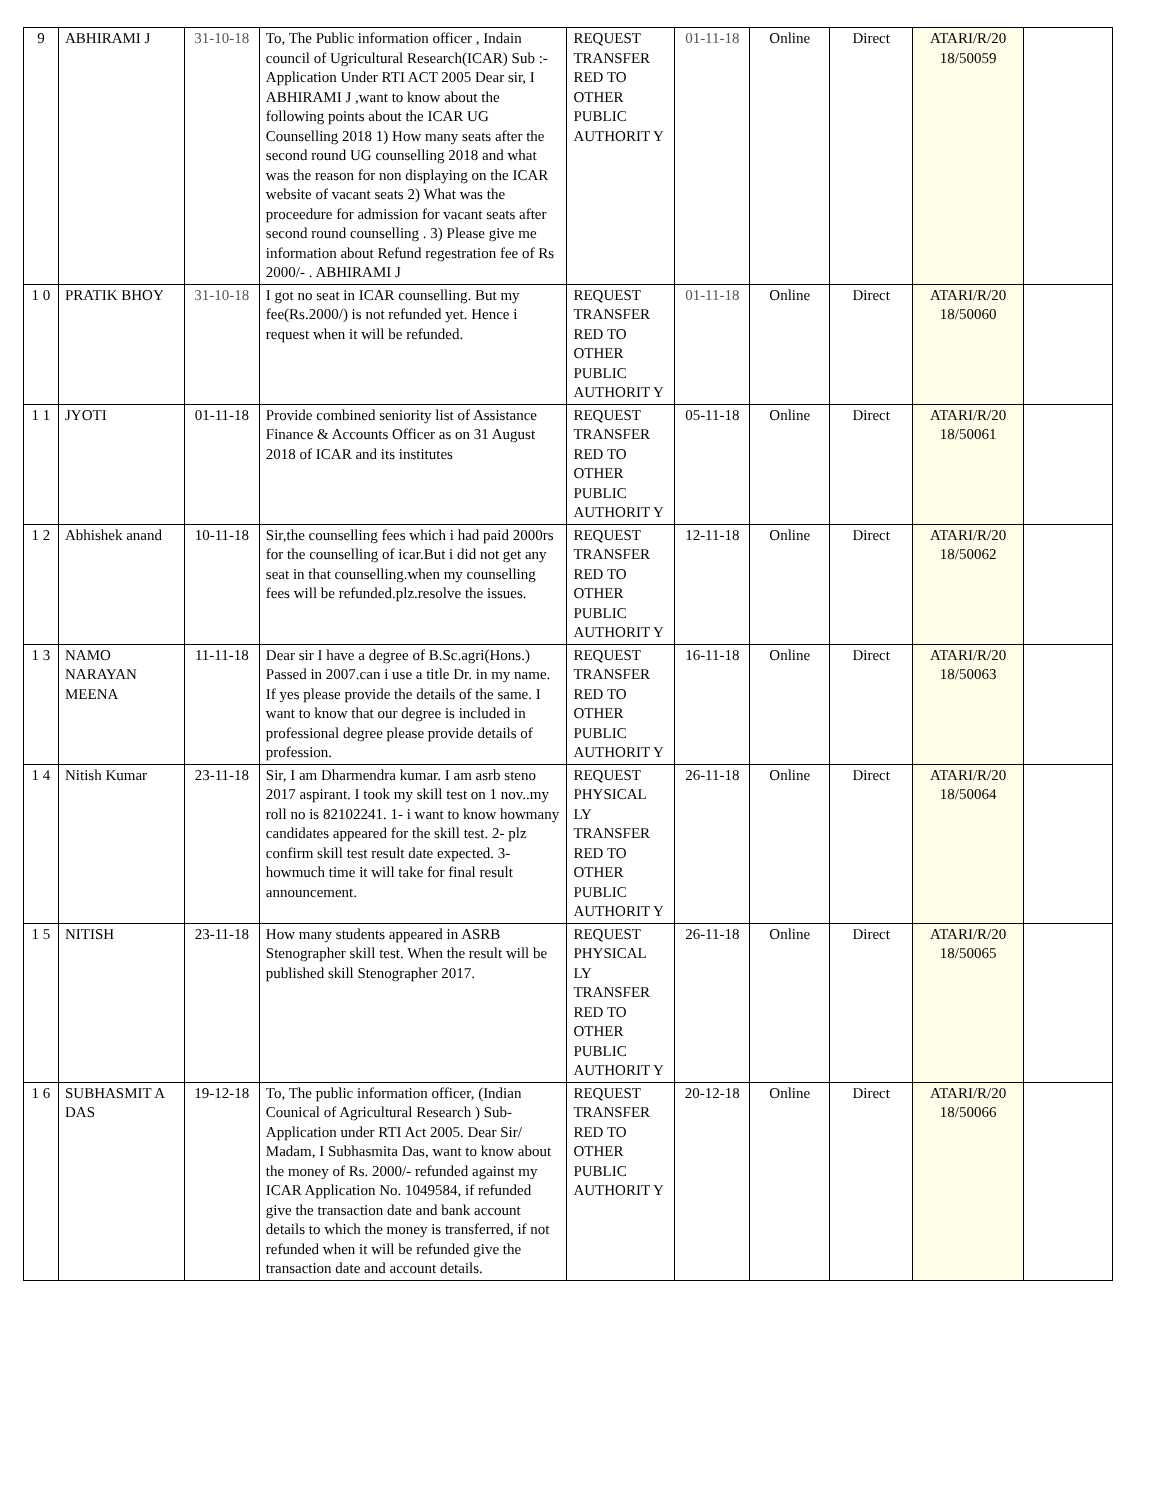| 9 | ABHIRAMI J | 31-10-18 | To, The Public information officer , Indain council of Ugricultural Research(ICAR) Sub :- Application Under RTI ACT 2005 Dear sir, I ABHIRAMI J ,want to know about the following points about the ICAR UG Counselling 2018 1) How many seats after the second round UG counselling 2018 and what was the reason for non displaying on the ICAR website of vacant seats 2) What was the proceedure for admission for vacant seats after second round counselling . 3) Please give me information about Refund regestration fee of Rs 2000/- . ABHIRAMI J | REQUEST TRANSFER RED TO OTHER PUBLIC AUTHORIT Y | 01-11-18 | Online | Direct | ATARI/R/20 18/50059 | |
| 1 0 | PRATIK BHOY | 31-10-18 | I got no seat in ICAR counselling. But my fee(Rs.2000/) is not refunded yet. Hence i request when it will be refunded. | REQUEST TRANSFER RED TO OTHER PUBLIC AUTHORIT Y | 01-11-18 | Online | Direct | ATARI/R/20 18/50060 | |
| 1 1 | JYOTI | 01-11-18 | Provide combined seniority list of Assistance Finance & Accounts Officer as on 31 August 2018 of ICAR and its institutes | REQUEST TRANSFER RED TO OTHER PUBLIC AUTHORIT Y | 05-11-18 | Online | Direct | ATARI/R/20 18/50061 | |
| 1 2 | Abhishek anand | 10-11-18 | Sir,the counselling fees which i had paid 2000rs for the counselling of icar.But i did not get any seat in that counselling.when my counselling fees will be refunded.plz.resolve the issues. | REQUEST TRANSFER RED TO OTHER PUBLIC AUTHORIT Y | 12-11-18 | Online | Direct | ATARI/R/20 18/50062 | |
| 1 3 | NAMO NARAYAN MEENA | 11-11-18 | Dear sir I have a degree of B.Sc.agri(Hons.) Passed in 2007.can i use a title Dr. in my name. If yes please provide the details of the same. I want to know that our degree is included in professional degree please provide details of profession. | REQUEST TRANSFER RED TO OTHER PUBLIC AUTHORIT Y | 16-11-18 | Online | Direct | ATARI/R/20 18/50063 | |
| 1 4 | Nitish Kumar | 23-11-18 | Sir, I am Dharmendra kumar. I am asrb steno 2017 aspirant. I took my skill test on 1 nov..my roll no is 82102241. 1- i want to know howmany candidates appeared for the skill test. 2- plz confirm skill test result date expected. 3- howmuch time it will take for final result announcement. | REQUEST PHYSICAL LY TRANSFER RED TO OTHER PUBLIC AUTHORIT Y | 26-11-18 | Online | Direct | ATARI/R/20 18/50064 | |
| 1 5 | NITISH | 23-11-18 | How many students appeared in ASRB Stenographer skill test. When the result will be published skill Stenographer 2017. | REQUEST PHYSICAL LY TRANSFER RED TO OTHER PUBLIC AUTHORIT Y | 26-11-18 | Online | Direct | ATARI/R/20 18/50065 | |
| 1 6 | SUBHASMIT A DAS | 19-12-18 | To, The public information officer, (Indian Counical of Agricultural Research ) Sub- Application under RTI Act 2005. Dear Sir/ Madam, I Subhasmita Das, want to know about the money of Rs. 2000/- refunded against my ICAR Application No. 1049584, if refunded give the transaction date and bank account details to which the money is transferred, if not refunded when it will be refunded give the transaction date and account details. | REQUEST TRANSFER RED TO OTHER PUBLIC AUTHORIT Y | 20-12-18 | Online | Direct | ATARI/R/20 18/50066 | |